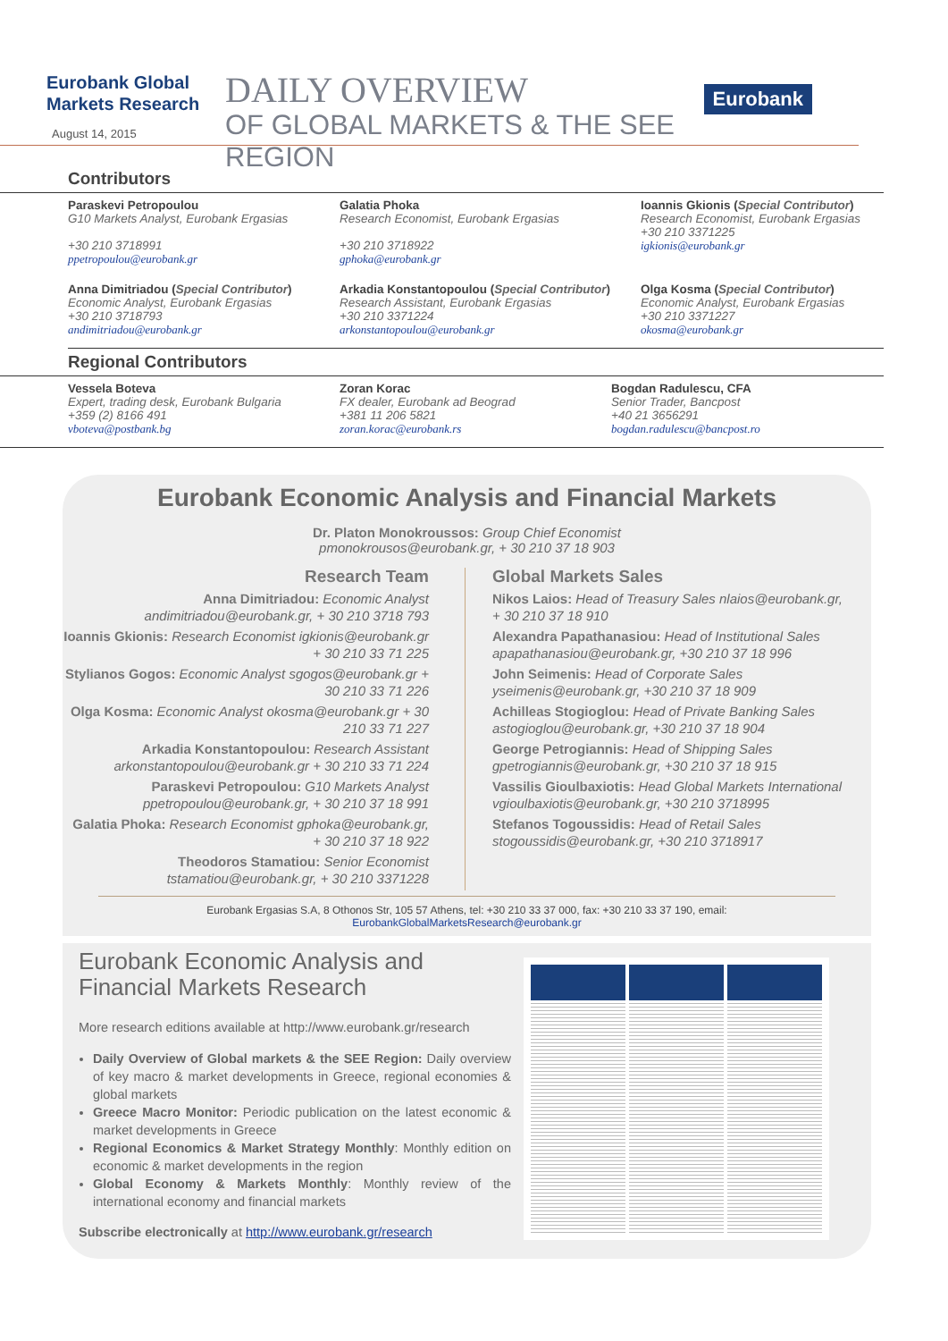Eurobank Global Markets Research
August 14, 2015
DAILY OVERVIEW
OF GLOBAL MARKETS & THE SEE REGION
Eurobank
Contributors
Paraskevi Petropoulou
G10 Markets Analyst, Eurobank Ergasias
+30 210 3718991
ppetropoulou@eurobank.gr
Galatia Phoka
Research Economist, Eurobank Ergasias
+30 210 3718922
gphoka@eurobank.gr
Ioannis Gkionis (Special Contributor)
Research Economist, Eurobank Ergasias
+30 210 3371225
igkionis@eurobank.gr
Anna Dimitriadou (Special Contributor)
Economic Analyst, Eurobank Ergasias
+30 210 3718793
andimitriadou@eurobank.gr
Arkadia Konstantopoulou (Special Contributor)
Research Assistant, Eurobank Ergasias
+30 210 3371224
arkonstantopoulou@eurobank.gr
Olga Kosma (Special Contributor)
Economic Analyst, Eurobank Ergasias
+30 210 3371227
okosma@eurobank.gr
Regional Contributors
Vessela Boteva
Expert, trading desk, Eurobank Bulgaria
+359 (2) 8166 491
vboteva@postbank.bg
Zoran Korac
FX dealer, Eurobank ad Beograd
+381 11 206 5821
zoran.korac@eurobank.rs
Bogdan Radulescu, CFA
Senior Trader, Bancpost
+40 21 3656291
bogdan.radulescu@bancpost.ro
Eurobank Economic Analysis and Financial Markets
Dr. Platon Monokroussos: Group Chief Economist
pmonokrousos@eurobank.gr, + 30 210 37 18 903
Research Team
Anna Dimitriadou: Economic Analyst andimitriadou@eurobank.gr, + 30 210 3718 793
Ioannis Gkionis: Research Economist igkionis@eurobank.gr + 30 210 33 71 225
Stylianos Gogos: Economic Analyst sgogos@eurobank.gr + 30 210 33 71 226
Olga Kosma: Economic Analyst okosma@eurobank.gr + 30 210 33 71 227
Arkadia Konstantopoulou: Research Assistant arkonstantopoulou@eurobank.gr + 30 210 33 71 224
Paraskevi Petropoulou: G10 Markets Analyst ppetropoulou@eurobank.gr, + 30 210 37 18 991
Galatia Phoka: Research Economist gphoka@eurobank.gr, + 30 210 37 18 922
Theodoros Stamatiou: Senior Economist tstamatiou@eurobank.gr, + 30 210 3371228
Global Markets Sales
Nikos Laios: Head of Treasury Sales nlaios@eurobank.gr, + 30 210 37 18 910
Alexandra Papathanasiou: Head of Institutional Sales apapathanasiou@eurobank.gr, +30 210 37 18 996
John Seimenis: Head of Corporate Sales yseimenis@eurobank.gr, +30 210 37 18 909
Achilleas Stogioglou: Head of Private Banking Sales astogioglou@eurobank.gr, +30 210 37 18 904
George Petrogiannis: Head of Shipping Sales gpetrogiannis@eurobank.gr, +30 210 37 18 915
Vassilis Gioulbaxiotis: Head Global Markets International vgioulbaxiotis@eurobank.gr, +30 210 3718995
Stefanos Togoussidis: Head of Retail Sales stogoussidis@eurobank.gr, +30 210 3718917
Eurobank Ergasias S.A, 8 Othonos Str, 105 57 Athens, tel: +30 210 33 37 000, fax: +30 210 33 37 190, email:
EurobankGlobalMarketsResearch@eurobank.gr
Eurobank Economic Analysis and Financial Markets Research
More research editions available at http://www.eurobank.gr/research
Daily Overview of Global markets & the SEE Region: Daily overview of key macro & market developments in Greece, regional economies & global markets
Greece Macro Monitor: Periodic publication on the latest economic & market developments in Greece
Regional Economics & Market Strategy Monthly: Monthly edition on economic & market developments in the region
Global Economy & Markets Monthly: Monthly review of the international economy and financial markets
Subscribe electronically at http://www.eurobank.gr/research